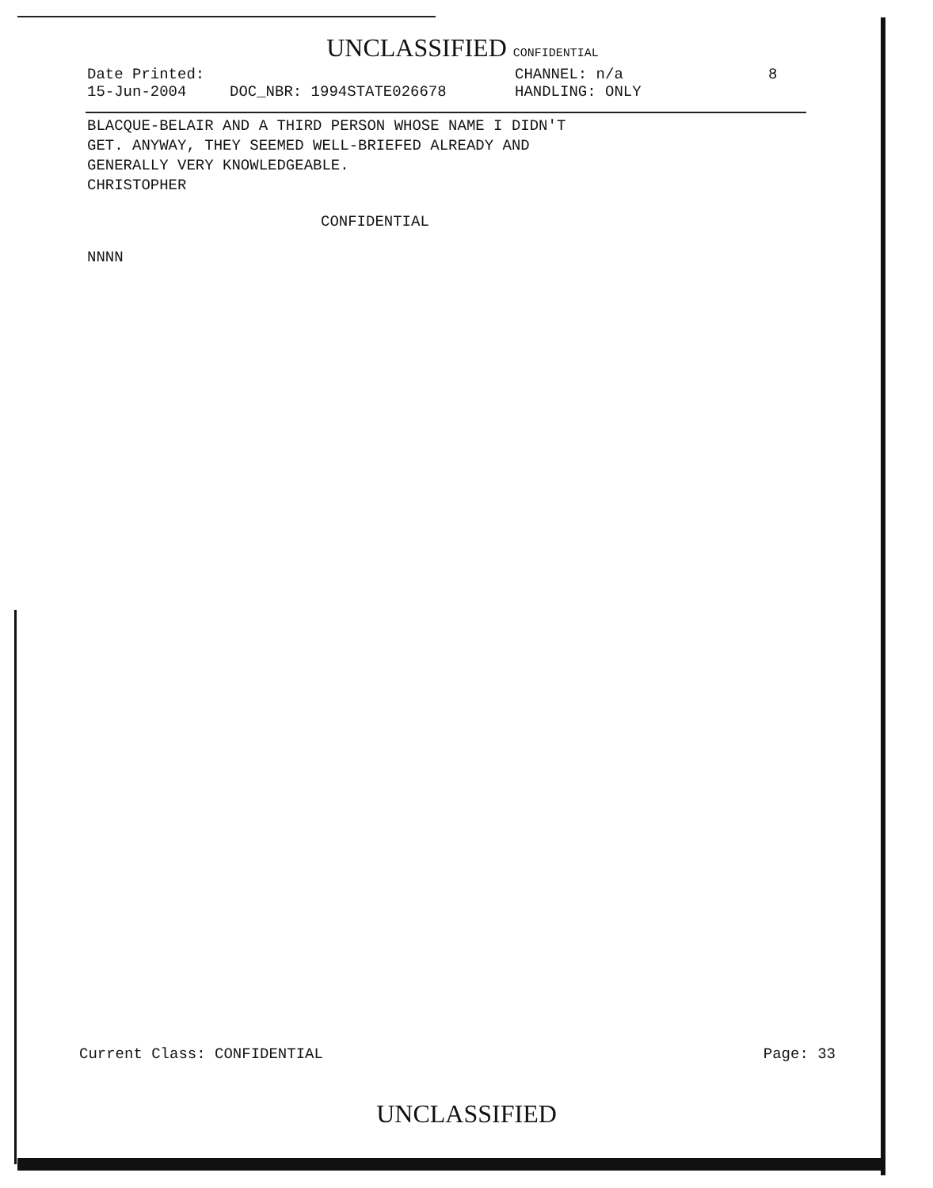UNCLASSIFIED CONFIDENTIAL
Date Printed: CHANNEL: n/a 8
15-Jun-2004 DOC_NBR: 1994STATE026678 HANDLING: ONLY
BLACQUE-BELAIR AND A THIRD PERSON WHOSE NAME I DIDN'T
GET. ANYWAY, THEY SEEMED WELL-BRIEFED ALREADY AND
GENERALLY VERY KNOWLEDGEABLE.
CHRISTOPHER
CONFIDENTIAL
NNNN
Current Class: CONFIDENTIAL Page: 33
UNCLASSIFIED